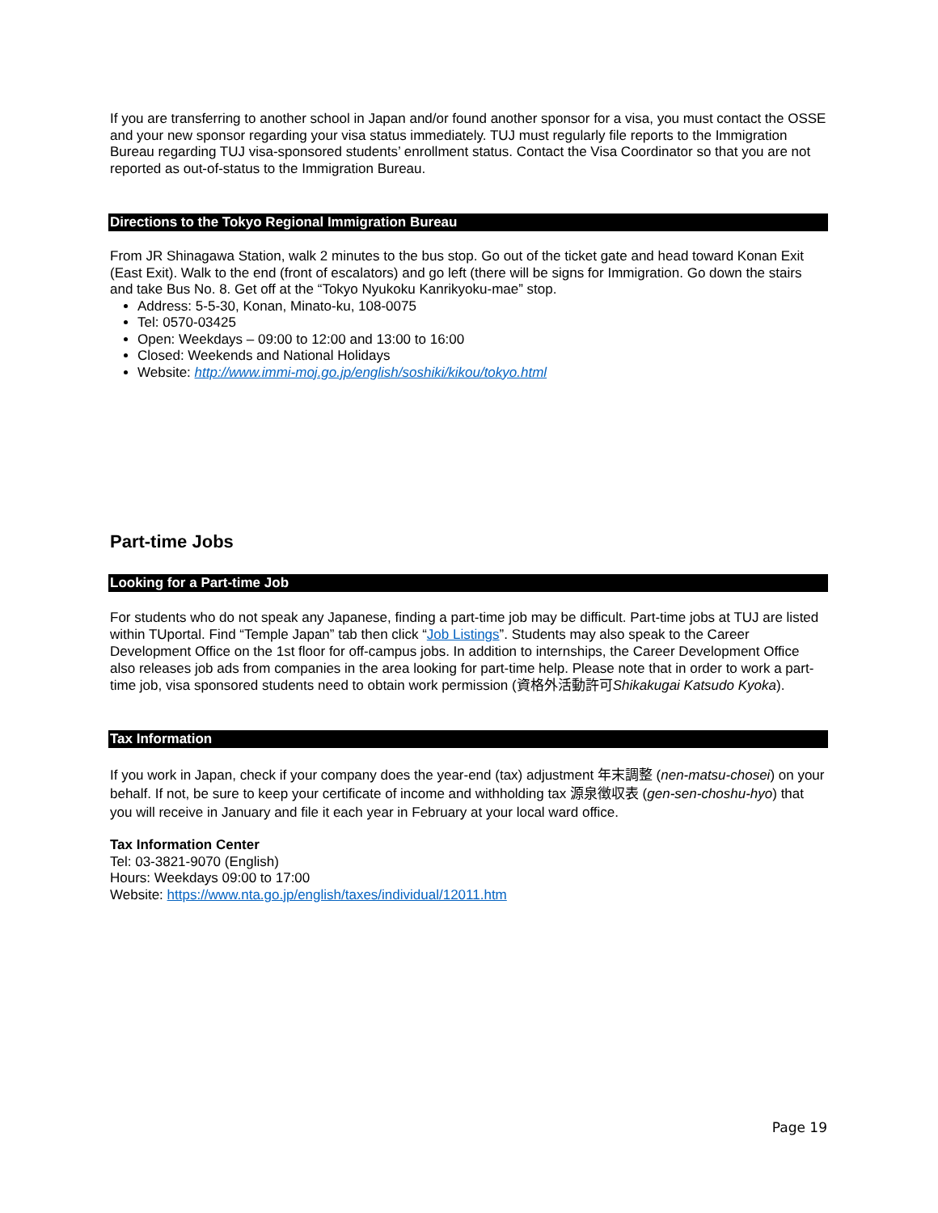If you are transferring to another school in Japan and/or found another sponsor for a visa, you must contact the OSSE and your new sponsor regarding your visa status immediately. TUJ must regularly file reports to the Immigration Bureau regarding TUJ visa-sponsored students’ enrollment status. Contact the Visa Coordinator so that you are not reported as out-of-status to the Immigration Bureau.
Directions to the Tokyo Regional Immigration Bureau
From JR Shinagawa Station, walk 2 minutes to the bus stop. Go out of the ticket gate and head toward Konan Exit (East Exit). Walk to the end (front of escalators) and go left (there will be signs for Immigration. Go down the stairs and take Bus No. 8. Get off at the “Tokyo Nyukoku Kanrikyoku-mae” stop.
Address: 5-5-30, Konan, Minato-ku, 108-0075
Tel: 0570-03425
Open: Weekdays – 09:00 to 12:00 and 13:00 to 16:00
Closed: Weekends and National Holidays
Website: http://www.immi-moj.go.jp/english/soshiki/kikou/tokyo.html
Part-time Jobs
Looking for a Part-time Job
For students who do not speak any Japanese, finding a part-time job may be difficult. Part-time jobs at TUJ are listed within TUportal. Find “Temple Japan” tab then click “Job Listings”. Students may also speak to the Career Development Office on the 1st floor for off-campus jobs. In addition to internships, the Career Development Office also releases job ads from companies in the area looking for part-time help. Please note that in order to work a part-time job, visa sponsored students need to obtain work permission (資格外活動許可Shikakugai Katsudo Kyoka).
Tax Information
If you work in Japan, check if your company does the year-end (tax) adjustment 年末調整 (nen-matsu-chosei) on your behalf. If not, be sure to keep your certificate of income and withholding tax 源泉徴収表 (gen-sen-choshu-hyo) that you will receive in January and file it each year in February at your local ward office.
Tax Information Center
Tel: 03-3821-9070 (English)
Hours: Weekdays 09:00 to 17:00
Website: https://www.nta.go.jp/english/taxes/individual/12011.htm
Page 19